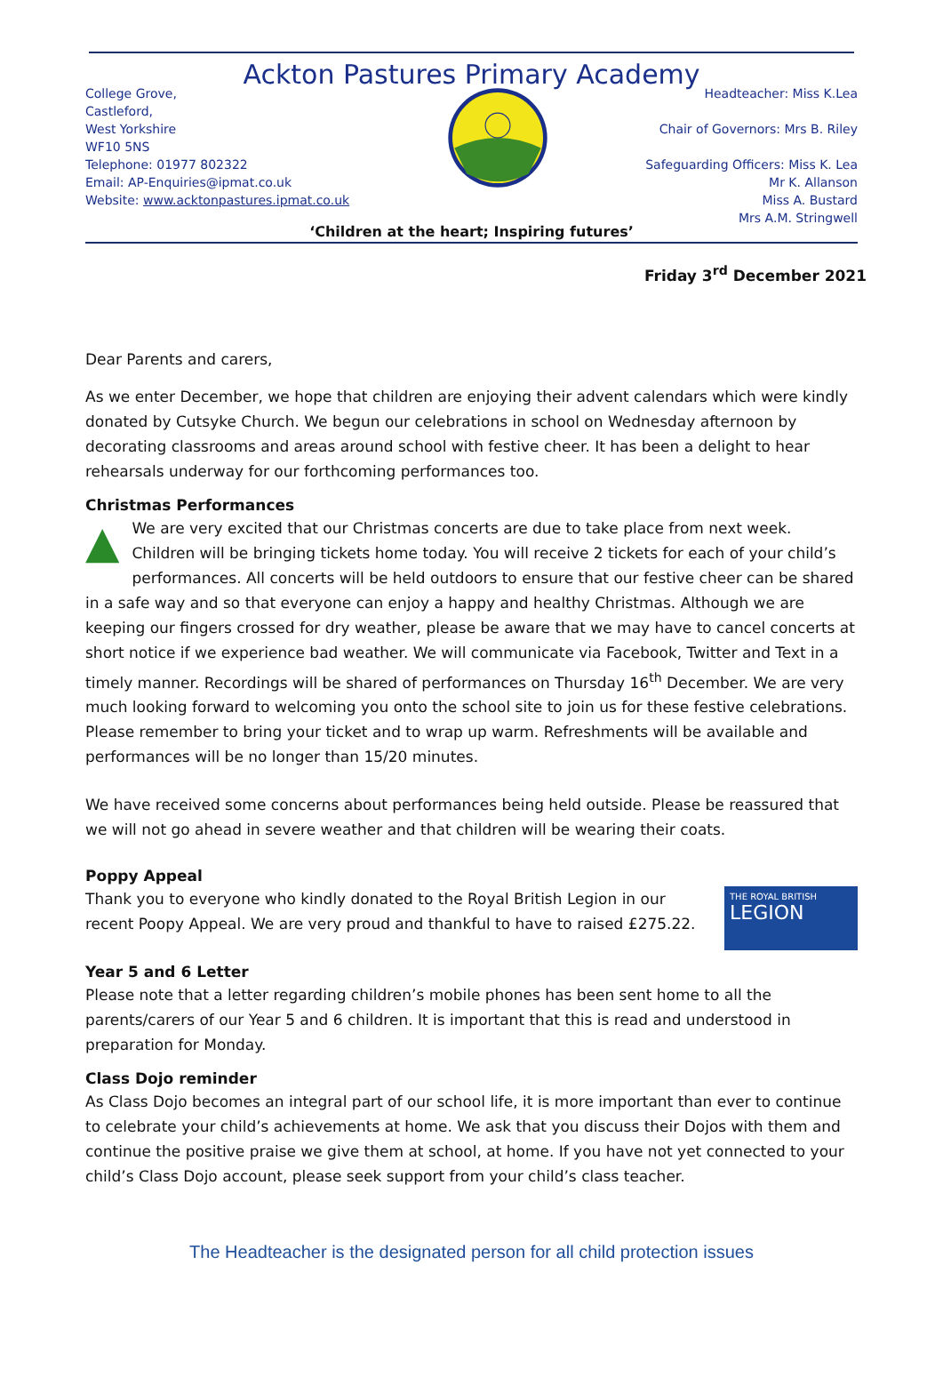Ackton Pastures Primary Academy
College Grove,
Castleford,
West Yorkshire
WF10 5NS
Telephone: 01977 802322
Email: AP-Enquiries@ipmat.co.uk
Website: www.acktonpastures.ipmat.co.uk
Headteacher: Miss K.Lea
Chair of Governors: Mrs B. Riley
Safeguarding Officers: Miss K. Lea
Mr K. Allanson
Miss A. Bustard
Mrs A.M. Stringwell
‘Children at the heart; Inspiring futures’
Friday 3<sup>rd</sup> December 2021
Dear Parents and carers,
As we enter December, we hope that children are enjoying their advent calendars which were kindly donated by Cutsyke Church. We begun our celebrations in school on Wednesday afternoon by decorating classrooms and areas around school with festive cheer. It has been a delight to hear rehearsals underway for our forthcoming performances too.
Christmas Performances
▲ We are very excited that our Christmas concerts are due to take place from next week. Children will be bringing tickets home today. You will receive 2 tickets for each of your child’s performances. All concerts will be held outdoors to ensure that our festive cheer can be shared in a safe way and so that everyone can enjoy a happy and healthy Christmas. Although we are keeping our fingers crossed for dry weather, please be aware that we may have to cancel concerts at short notice if we experience bad weather. We will communicate via Facebook, Twitter and Text in a timely manner. Recordings will be shared of performances on Thursday 16<sup>th</sup> December. We are very much looking forward to welcoming you onto the school site to join us for these festive celebrations. Please remember to bring your ticket and to wrap up warm. Refreshments will be available and performances will be no longer than 15/20 minutes.
We have received some concerns about performances being held outside. Please be reassured that we will not go ahead in severe weather and that children will be wearing their coats.
Poppy Appeal
THE ROYAL BRITISH
LEGION
Thank you to everyone who kindly donated to the Royal British Legion in our recent Poopy Appeal. We are very proud and thankful to have to raised £275.22.
Year 5 and 6 Letter
Please note that a letter regarding children’s mobile phones has been sent home to all the parents/carers of our Year 5 and 6 children. It is important that this is read and understood in preparation for Monday.
Class Dojo reminder
As Class Dojo becomes an integral part of our school life, it is more important than ever to continue to celebrate your child’s achievements at home. We ask that you discuss their Dojos with them and continue the positive praise we give them at school, at home. If you have not yet connected to your child’s Class Dojo account, please seek support from your child’s class teacher.
The Headteacher is the designated person for all child protection issues